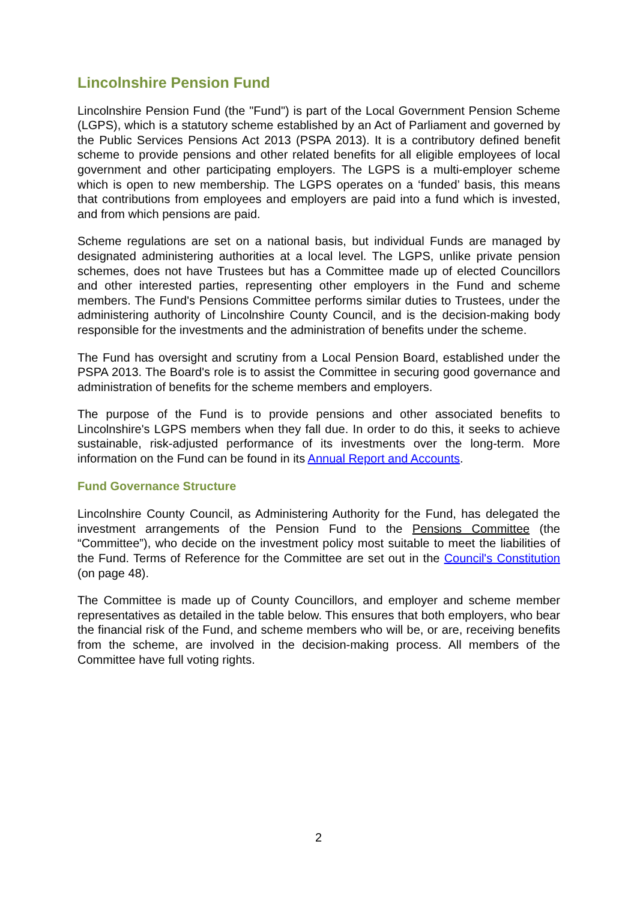Lincolnshire Pension Fund
Lincolnshire Pension Fund (the "Fund") is part of the Local Government Pension Scheme (LGPS), which is a statutory scheme established by an Act of Parliament and governed by the Public Services Pensions Act 2013 (PSPA 2013). It is a contributory defined benefit scheme to provide pensions and other related benefits for all eligible employees of local government and other participating employers. The LGPS is a multi-employer scheme which is open to new membership. The LGPS operates on a ‘funded’ basis, this means that contributions from employees and employers are paid into a fund which is invested, and from which pensions are paid.
Scheme regulations are set on a national basis, but individual Funds are managed by designated administering authorities at a local level. The LGPS, unlike private pension schemes, does not have Trustees but has a Committee made up of elected Councillors and other interested parties, representing other employers in the Fund and scheme members. The Fund's Pensions Committee performs similar duties to Trustees, under the administering authority of Lincolnshire County Council, and is the decision-making body responsible for the investments and the administration of benefits under the scheme.
The Fund has oversight and scrutiny from a Local Pension Board, established under the PSPA 2013. The Board's role is to assist the Committee in securing good governance and administration of benefits for the scheme members and employers.
The purpose of the Fund is to provide pensions and other associated benefits to Lincolnshire's LGPS members when they fall due. In order to do this, it seeks to achieve sustainable, risk-adjusted performance of its investments over the long-term. More information on the Fund can be found in its Annual Report and Accounts.
Fund Governance Structure
Lincolnshire County Council, as Administering Authority for the Fund, has delegated the investment arrangements of the Pension Fund to the Pensions Committee (the “Committee”), who decide on the investment policy most suitable to meet the liabilities of the Fund. Terms of Reference for the Committee are set out in the Council's Constitution (on page 48).
The Committee is made up of County Councillors, and employer and scheme member representatives as detailed in the table below. This ensures that both employers, who bear the financial risk of the Fund, and scheme members who will be, or are, receiving benefits from the scheme, are involved in the decision-making process. All members of the Committee have full voting rights.
2